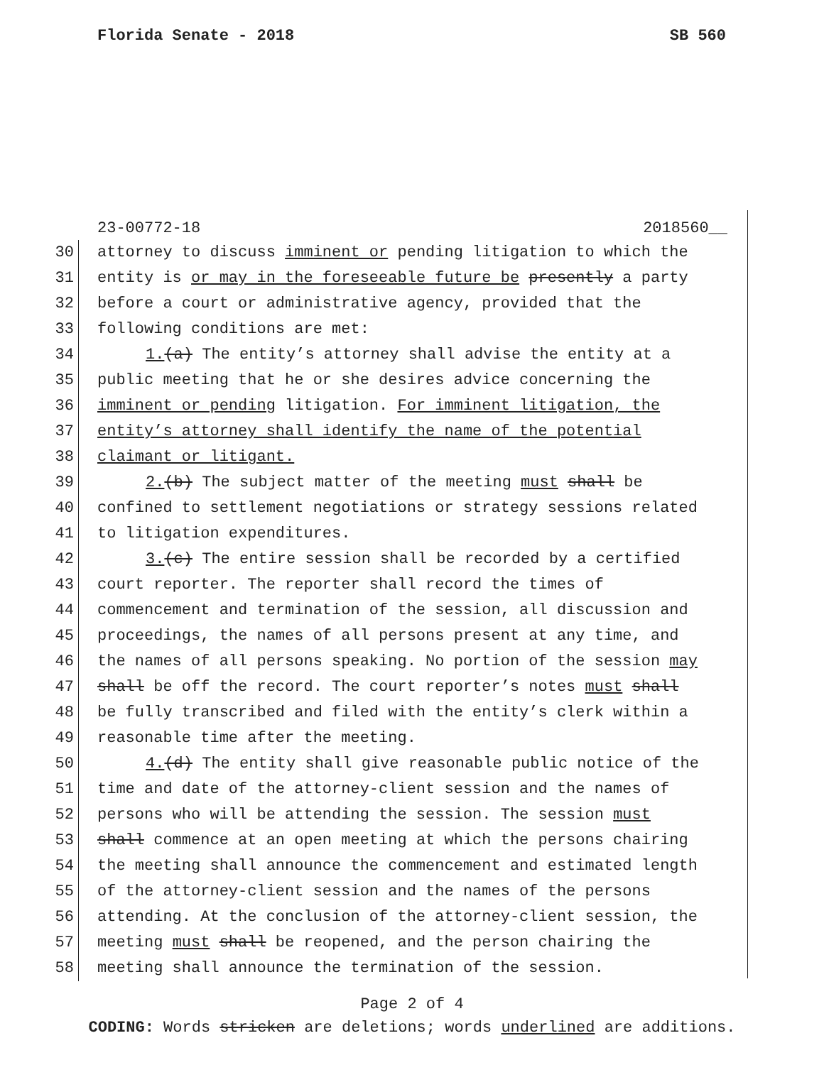Florida Senate - 2018 SB 560
23-00772-18 2018560__
30 attorney to discuss imminent or pending litigation to which the
31 entity is or may in the foreseeable future be presently a party
32 before a court or administrative agency, provided that the
33 following conditions are met:
34 1.(a) The entity’s attorney shall advise the entity at a
35 public meeting that he or she desires advice concerning the
36 imminent or pending litigation. For imminent litigation, the
37 entity’s attorney shall identify the name of the potential
38 claimant or litigant.
39 2.(b) The subject matter of the meeting must shall be
40 confined to settlement negotiations or strategy sessions related
41 to litigation expenditures.
42 3.(c) The entire session shall be recorded by a certified
43 court reporter. The reporter shall record the times of
44 commencement and termination of the session, all discussion and
45 proceedings, the names of all persons present at any time, and
46 the names of all persons speaking. No portion of the session may
47 shall be off the record. The court reporter’s notes must shall
48 be fully transcribed and filed with the entity’s clerk within a
49 reasonable time after the meeting.
50 4.(d) The entity shall give reasonable public notice of the
51 time and date of the attorney-client session and the names of
52 persons who will be attending the session. The session must
53 shall commence at an open meeting at which the persons chairing
54 the meeting shall announce the commencement and estimated length
55 of the attorney-client session and the names of the persons
56 attending. At the conclusion of the attorney-client session, the
57 meeting must shall be reopened, and the person chairing the
58 meeting shall announce the termination of the session.
Page 2 of 4
CODING: Words stricken are deletions; words underlined are additions.